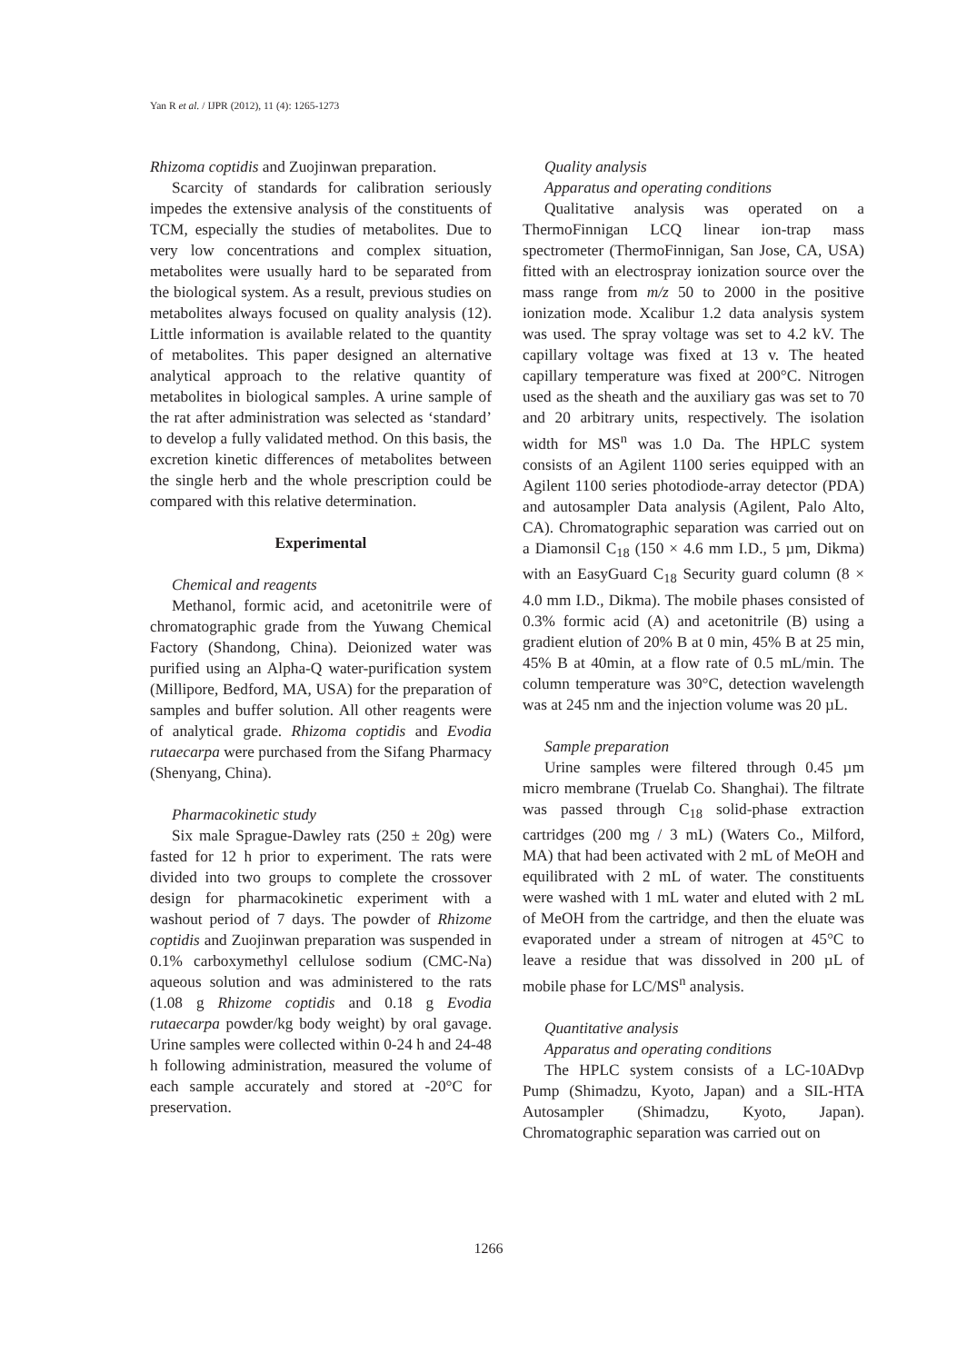Yan R et al. / IJPR (2012), 11 (4): 1265-1273
Rhizoma coptidis and Zuojinwan preparation.
Scarcity of standards for calibration seriously impedes the extensive analysis of the constituents of TCM, especially the studies of metabolites. Due to very low concentrations and complex situation, metabolites were usually hard to be separated from the biological system. As a result, previous studies on metabolites always focused on quality analysis (12). Little information is available related to the quantity of metabolites. This paper designed an alternative analytical approach to the relative quantity of metabolites in biological samples. A urine sample of the rat after administration was selected as ‘standard’ to develop a fully validated method. On this basis, the excretion kinetic differences of metabolites between the single herb and the whole prescription could be compared with this relative determination.
Experimental
Chemical and reagents
Methanol, formic acid, and acetonitrile were of chromatographic grade from the Yuwang Chemical Factory (Shandong, China). Deionized water was purified using an Alpha-Q water-purification system (Millipore, Bedford, MA, USA) for the preparation of samples and buffer solution. All other reagents were of analytical grade. Rhizoma coptidis and Evodia rutaecarpa were purchased from the Sifang Pharmacy (Shenyang, China).
Pharmacokinetic study
Six male Sprague-Dawley rats (250 ± 20g) were fasted for 12 h prior to experiment. The rats were divided into two groups to complete the crossover design for pharmacokinetic experiment with a washout period of 7 days. The powder of Rhizome coptidis and Zuojinwan preparation was suspended in 0.1% carboxymethyl cellulose sodium (CMC-Na) aqueous solution and was administered to the rats (1.08 g Rhizome coptidis and 0.18 g Evodia rutaecarpa powder/kg body weight) by oral gavage. Urine samples were collected within 0-24 h and 24-48 h following administration, measured the volume of each sample accurately and stored at -20°C for preservation.
Quality analysis
Apparatus and operating conditions
Qualitative analysis was operated on a ThermoFinnigan LCQ linear ion-trap mass spectrometer (ThermoFinnigan, San Jose, CA, USA) fitted with an electrospray ionization source over the mass range from m/z 50 to 2000 in the positive ionization mode. Xcalibur 1.2 data analysis system was used. The spray voltage was set to 4.2 kV. The capillary voltage was fixed at 13 v. The heated capillary temperature was fixed at 200°C. Nitrogen used as the sheath and the auxiliary gas was set to 70 and 20 arbitrary units, respectively. The isolation width for MS<sup>n</sup> was 1.0 Da. The HPLC system consists of an Agilent 1100 series equipped with an Agilent 1100 series photodiode-array detector (PDA) and autosampler Data analysis (Agilent, Palo Alto, CA). Chromatographic separation was carried out on a Diamonsil C<sub>18</sub> (150 × 4.6 mm I.D., 5 µm, Dikma) with an EasyGuard C<sub>18</sub> Security guard column (8 × 4.0 mm I.D., Dikma). The mobile phases consisted of 0.3% formic acid (A) and acetonitrile (B) using a gradient elution of 20% B at 0 min, 45% B at 25 min, 45% B at 40min, at a flow rate of 0.5 mL/min. The column temperature was 30°C, detection wavelength was at 245 nm and the injection volume was 20 µL.
Sample preparation
Urine samples were filtered through 0.45 µm micro membrane (Truelab Co. Shanghai). The filtrate was passed through C<sub>18</sub> solid-phase extraction cartridges (200 mg / 3 mL) (Waters Co., Milford, MA) that had been activated with 2 mL of MeOH and equilibrated with 2 mL of water. The constituents were washed with 1 mL water and eluted with 2 mL of MeOH from the cartridge, and then the eluate was evaporated under a stream of nitrogen at 45°C to leave a residue that was dissolved in 200 µL of mobile phase for LC/MS<sup>n</sup> analysis.
Quantitative analysis
Apparatus and operating conditions
The HPLC system consists of a LC-10ADvp Pump (Shimadzu, Kyoto, Japan) and a SIL-HTA Autosampler (Shimadzu, Kyoto, Japan). Chromatographic separation was carried out on
1266